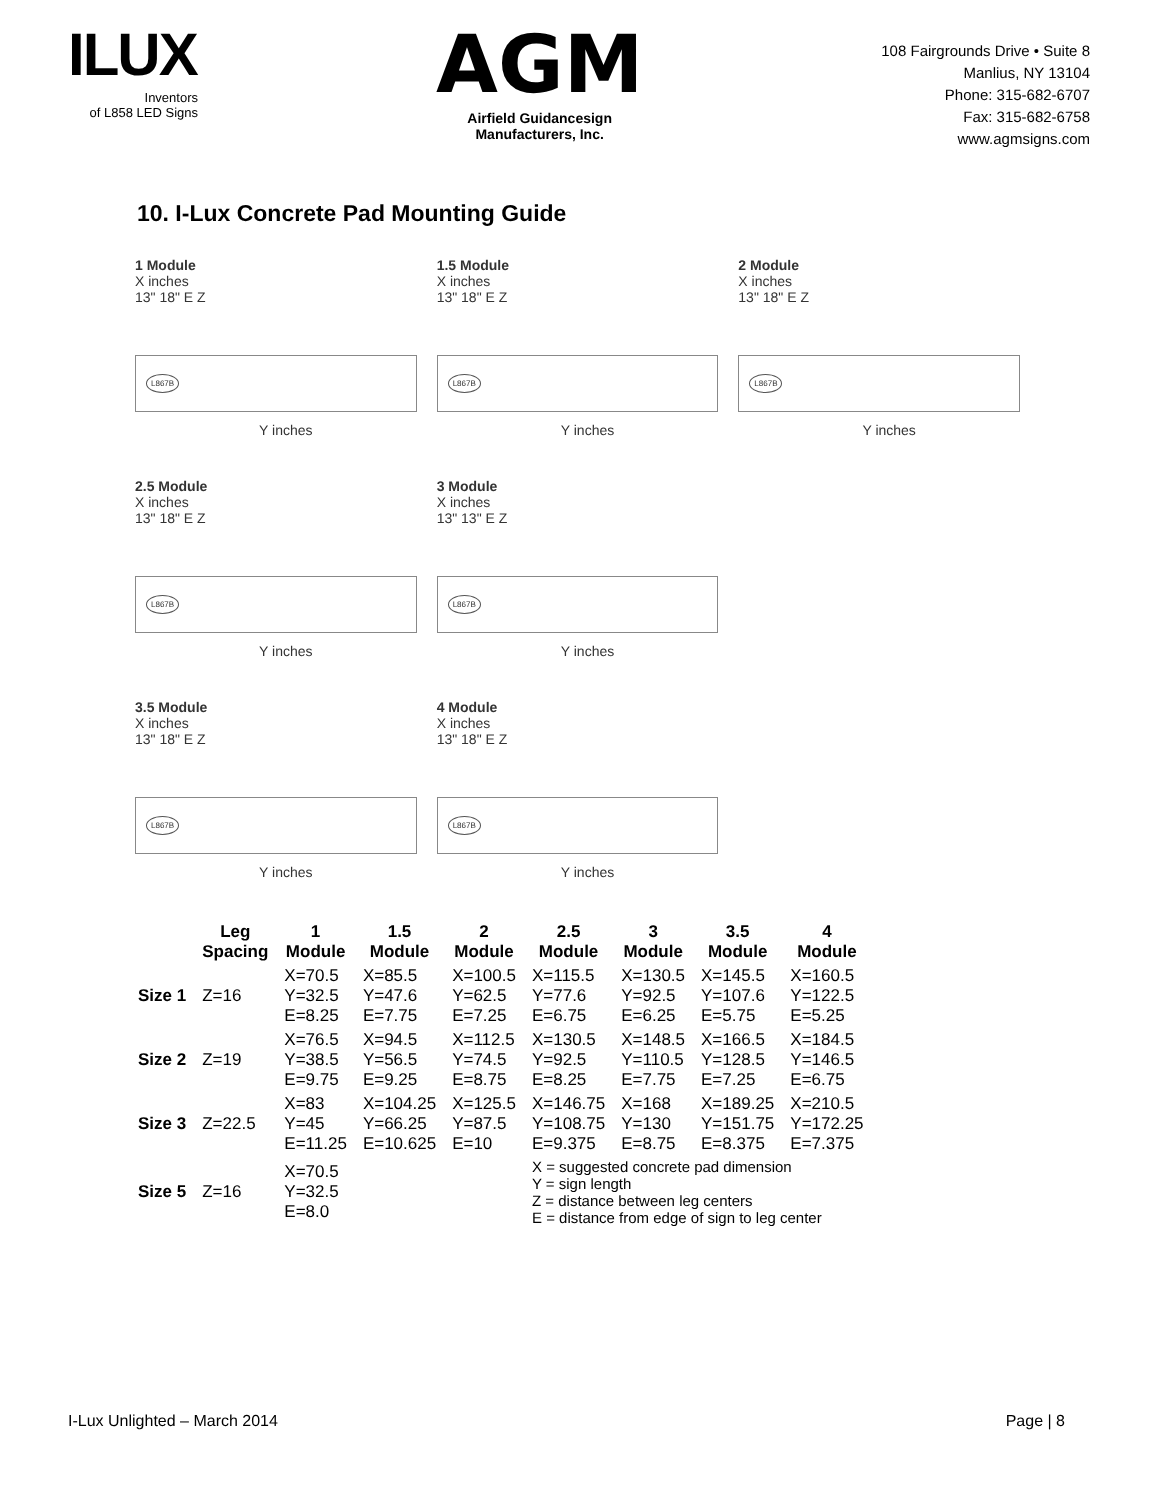ILUX
Inventors
of L858 LED Signs
AGM
Airfield Guidancesign
Manufacturers, Inc.
108 Fairgrounds Drive • Suite 8
Manlius, NY 13104
Phone: 315-682-6707
Fax: 315-682-6758
www.agmsigns.com
10. I-Lux Concrete Pad Mounting Guide
1 Module
X inches
13" 18" E Z
L867B
Y inches
1.5 Module
X inches
13" 18" E Z
L867B
Y inches
2 Module
X inches
13" 18" E Z
L867B
Y inches
2.5 Module
X inches
13" 18" E Z
L867B
Y inches
3 Module
X inches
13" 13" E Z
L867B
Y inches
3.5 Module
X inches
13" 18" E Z
L867B
Y inches
4 Module
X inches
13" 18" E Z
L867B
Y inches
| | Leg Spacing | 1 Module | 1.5 Module | 2 Module | 2.5 Module | 3 Module | 3.5 Module | 4 Module |
| --- | --- | --- | --- | --- | --- | --- | --- | --- |
| Size 1 | Z=16 | X=70.5 Y=32.5 E=8.25 | X=85.5 Y=47.6 E=7.75 | X=100.5 Y=62.5 E=7.25 | X=115.5 Y=77.6 E=6.75 | X=130.5 Y=92.5 E=6.25 | X=145.5 Y=107.6 E=5.75 | X=160.5 Y=122.5 E=5.25 |
| Size 2 | Z=19 | X=76.5 Y=38.5 E=9.75 | X=94.5 Y=56.5 E=9.25 | X=112.5 Y=74.5 E=8.75 | X=130.5 Y=92.5 E=8.25 | X=148.5 Y=110.5 E=7.75 | X=166.5 Y=128.5 E=7.25 | X=184.5 Y=146.5 E=6.75 |
| Size 3 | Z=22.5 | X=83 Y=45 E=11.25 | X=104.25 Y=66.25 E=10.625 | X=125.5 Y=87.5 E=10 | X=146.75 Y=108.75 E=9.375 | X=168 Y=130 E=8.75 | X=189.25 Y=151.75 E=8.375 | X=210.5 Y=172.25 E=7.375 |
| Size 5 | Z=16 | X=70.5 Y=32.5 E=8.0 | | | X = suggested concrete pad dimension Y = sign length Z = distance between leg centers E = distance from edge of sign to leg center | | | |
I-Lux Unlighted – March 2014 Page | 8